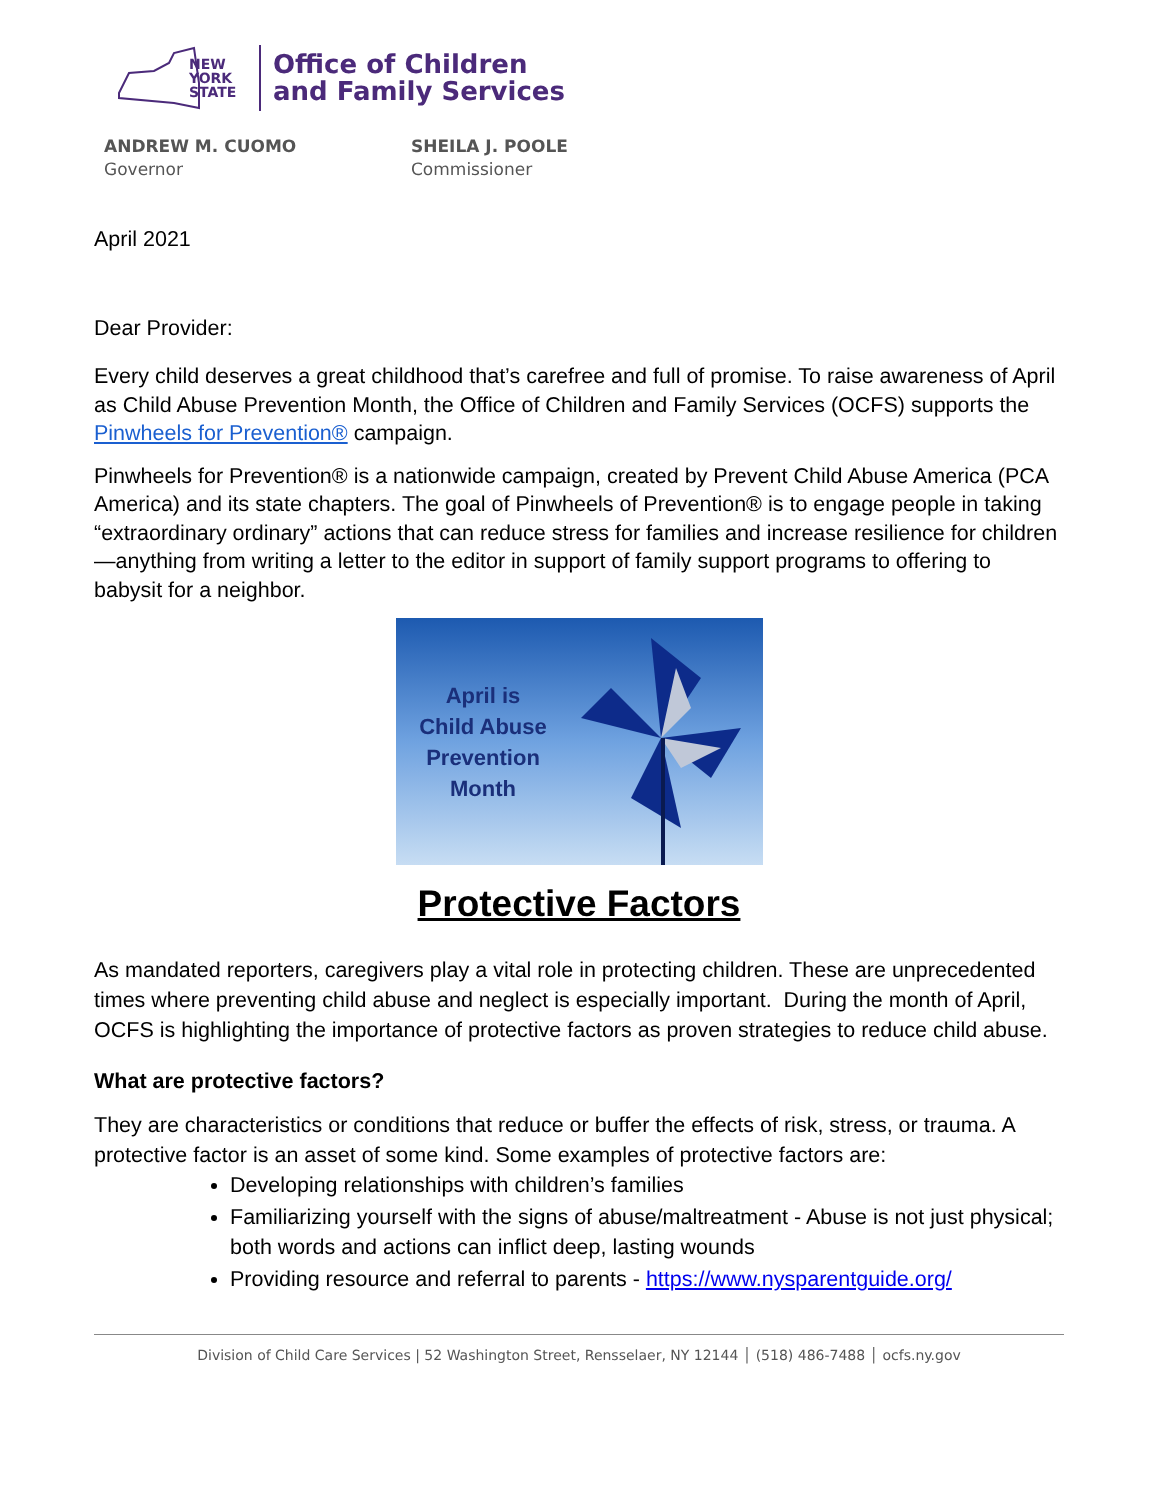NEW YORK STATE
Office of Children
and Family Services
ANDREW M. CUOMO
Governor
SHEILA J. POOLE
Commissioner
April 2021
Dear Provider:
Every child deserves a great childhood that’s carefree and full of promise. To raise awareness of April as Child Abuse Prevention Month, the Office of Children and Family Services (OCFS) supports the Pinwheels for Prevention® campaign.
Pinwheels for Prevention® is a nationwide campaign, created by Prevent Child Abuse America (PCA America) and its state chapters. The goal of Pinwheels of Prevention® is to engage people in taking “extraordinary ordinary” actions that can reduce stress for families and increase resilience for children—anything from writing a letter to the editor in support of family support programs to offering to babysit for a neighbor.
April is
Child Abuse
Prevention
Month
Protective Factors
As mandated reporters, caregivers play a vital role in protecting children. These are unprecedented times where preventing child abuse and neglect is especially important. During the month of April, OCFS is highlighting the importance of protective factors as proven strategies to reduce child abuse.
What are protective factors?
They are characteristics or conditions that reduce or buffer the effects of risk, stress, or trauma. A protective factor is an asset of some kind. Some examples of protective factors are:
Developing relationships with children’s families
Familiarizing yourself with the signs of abuse/maltreatment - Abuse is not just physical; both words and actions can inflict deep, lasting wounds
Providing resource and referral to parents - https://www.nysparentguide.org/
Division of Child Care Services | 52 Washington Street, Rensselaer, NY 12144 │ (518) 486-7488 │ ocfs.ny.gov